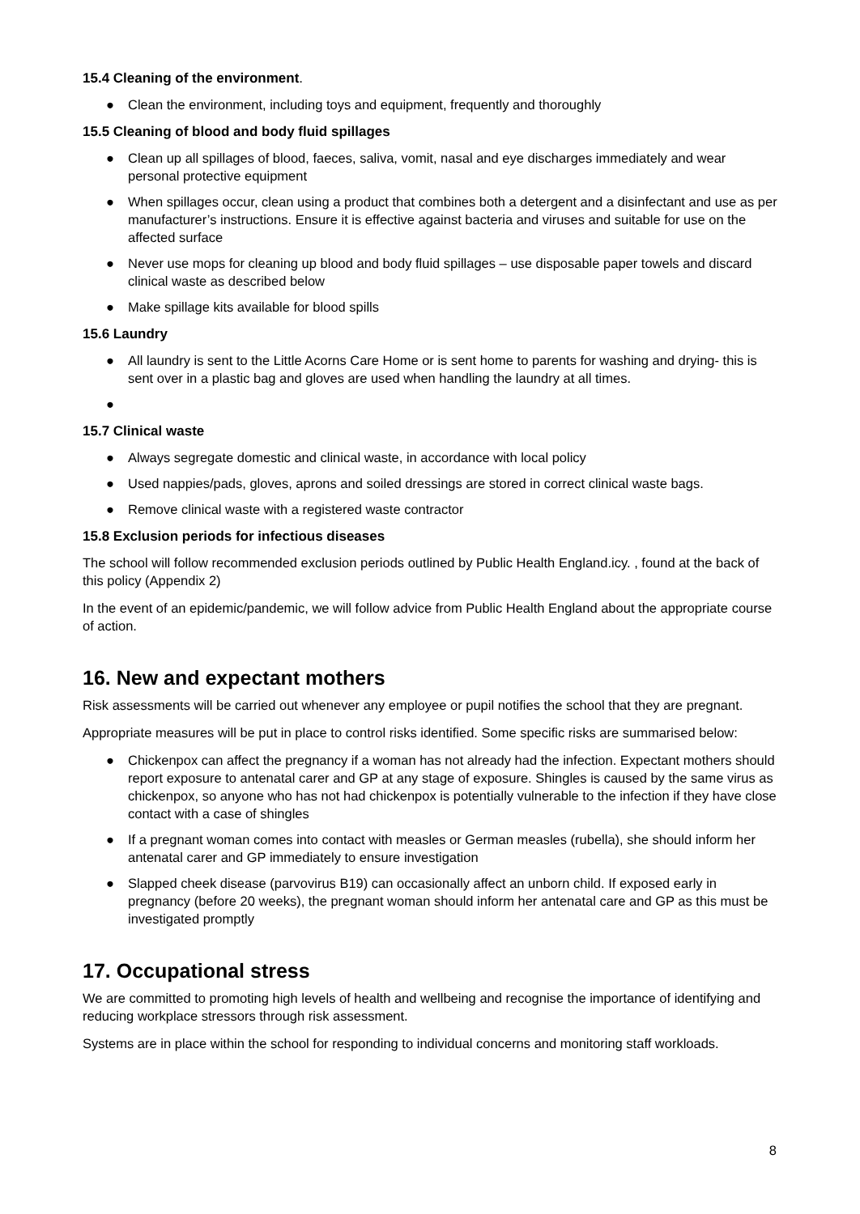15.4 Cleaning of the environment.
● Clean the environment, including toys and equipment, frequently and thoroughly
15.5 Cleaning of blood and body fluid spillages
● Clean up all spillages of blood, faeces, saliva, vomit, nasal and eye discharges immediately and wear personal protective equipment
● When spillages occur, clean using a product that combines both a detergent and a disinfectant and use as per manufacturer’s instructions. Ensure it is effective against bacteria and viruses and suitable for use on the affected surface
● Never use mops for cleaning up blood and body fluid spillages – use disposable paper towels and discard clinical waste as described below
● Make spillage kits available for blood spills
15.6 Laundry
● All laundry is sent to the Little Acorns Care Home or is sent home to parents for washing and drying- this is sent over in a plastic bag and gloves are used when handling the laundry at all times.
●
15.7 Clinical waste
● Always segregate domestic and clinical waste, in accordance with local policy
● Used nappies/pads, gloves, aprons and soiled dressings are stored in correct clinical waste bags.
● Remove clinical waste with a registered waste contractor
15.8 Exclusion periods for infectious diseases
The school will follow recommended exclusion periods outlined by Public Health England.icy. , found at the back of this policy (Appendix 2)
In the event of an epidemic/pandemic, we will follow advice from Public Health England about the appropriate course of action.
16. New and expectant mothers
Risk assessments will be carried out whenever any employee or pupil notifies the school that they are pregnant.
Appropriate measures will be put in place to control risks identified. Some specific risks are summarised below:
● Chickenpox can affect the pregnancy if a woman has not already had the infection. Expectant mothers should report exposure to antenatal carer and GP at any stage of exposure. Shingles is caused by the same virus as chickenpox, so anyone who has not had chickenpox is potentially vulnerable to the infection if they have close contact with a case of shingles
● If a pregnant woman comes into contact with measles or German measles (rubella), she should inform her antenatal carer and GP immediately to ensure investigation
● Slapped cheek disease (parvovirus B19) can occasionally affect an unborn child. If exposed early in pregnancy (before 20 weeks), the pregnant woman should inform her antenatal care and GP as this must be investigated promptly
17. Occupational stress
We are committed to promoting high levels of health and wellbeing and recognise the importance of identifying and reducing workplace stressors through risk assessment.
Systems are in place within the school for responding to individual concerns and monitoring staff workloads.
8